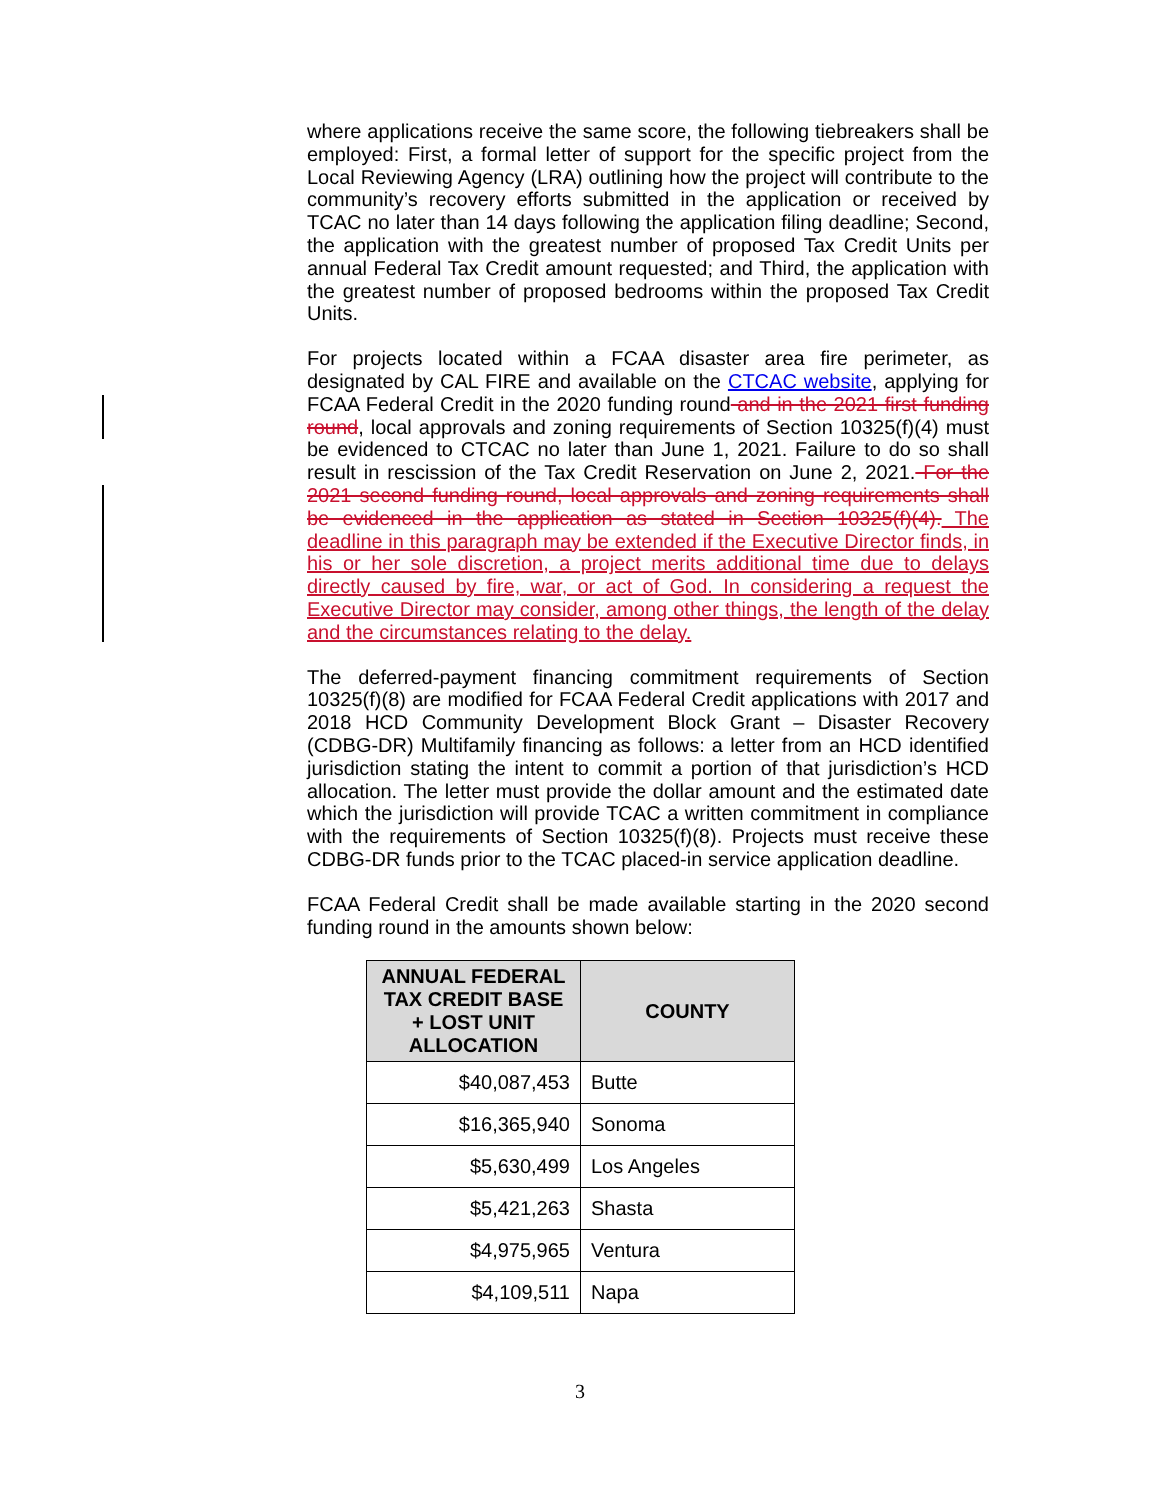where applications receive the same score, the following tiebreakers shall be employed: First, a formal letter of support for the specific project from the Local Reviewing Agency (LRA) outlining how the project will contribute to the community’s recovery efforts submitted in the application or received by TCAC no later than 14 days following the application filing deadline; Second, the application with the greatest number of proposed Tax Credit Units per annual Federal Tax Credit amount requested; and Third, the application with the greatest number of proposed bedrooms within the proposed Tax Credit Units.
For projects located within a FCAA disaster area fire perimeter, as designated by CAL FIRE and available on the CTCAC website, applying for FCAA Federal Credit in the 2020 funding round and in the 2021 first funding round, local approvals and zoning requirements of Section 10325(f)(4) must be evidenced to CTCAC no later than June 1, 2021. Failure to do so shall result in rescission of the Tax Credit Reservation on June 2, 2021. For the 2021 second funding round, local approvals and zoning requirements shall be evidenced in the application as stated in Section 10325(f)(4). The deadline in this paragraph may be extended if the Executive Director finds, in his or her sole discretion, a project merits additional time due to delays directly caused by fire, war, or act of God. In considering a request the Executive Director may consider, among other things, the length of the delay and the circumstances relating to the delay.
The deferred-payment financing commitment requirements of Section 10325(f)(8) are modified for FCAA Federal Credit applications with 2017 and 2018 HCD Community Development Block Grant – Disaster Recovery (CDBG-DR) Multifamily financing as follows: a letter from an HCD identified jurisdiction stating the intent to commit a portion of that jurisdiction’s HCD allocation. The letter must provide the dollar amount and the estimated date which the jurisdiction will provide TCAC a written commitment in compliance with the requirements of Section 10325(f)(8). Projects must receive these CDBG-DR funds prior to the TCAC placed-in service application deadline.
FCAA Federal Credit shall be made available starting in the 2020 second funding round in the amounts shown below:
| ANNUAL FEDERAL TAX CREDIT BASE + LOST UNIT ALLOCATION | COUNTY |
| --- | --- |
| $40,087,453 | Butte |
| $16,365,940 | Sonoma |
| $5,630,499 | Los Angeles |
| $5,421,263 | Shasta |
| $4,975,965 | Ventura |
| $4,109,511 | Napa |
3